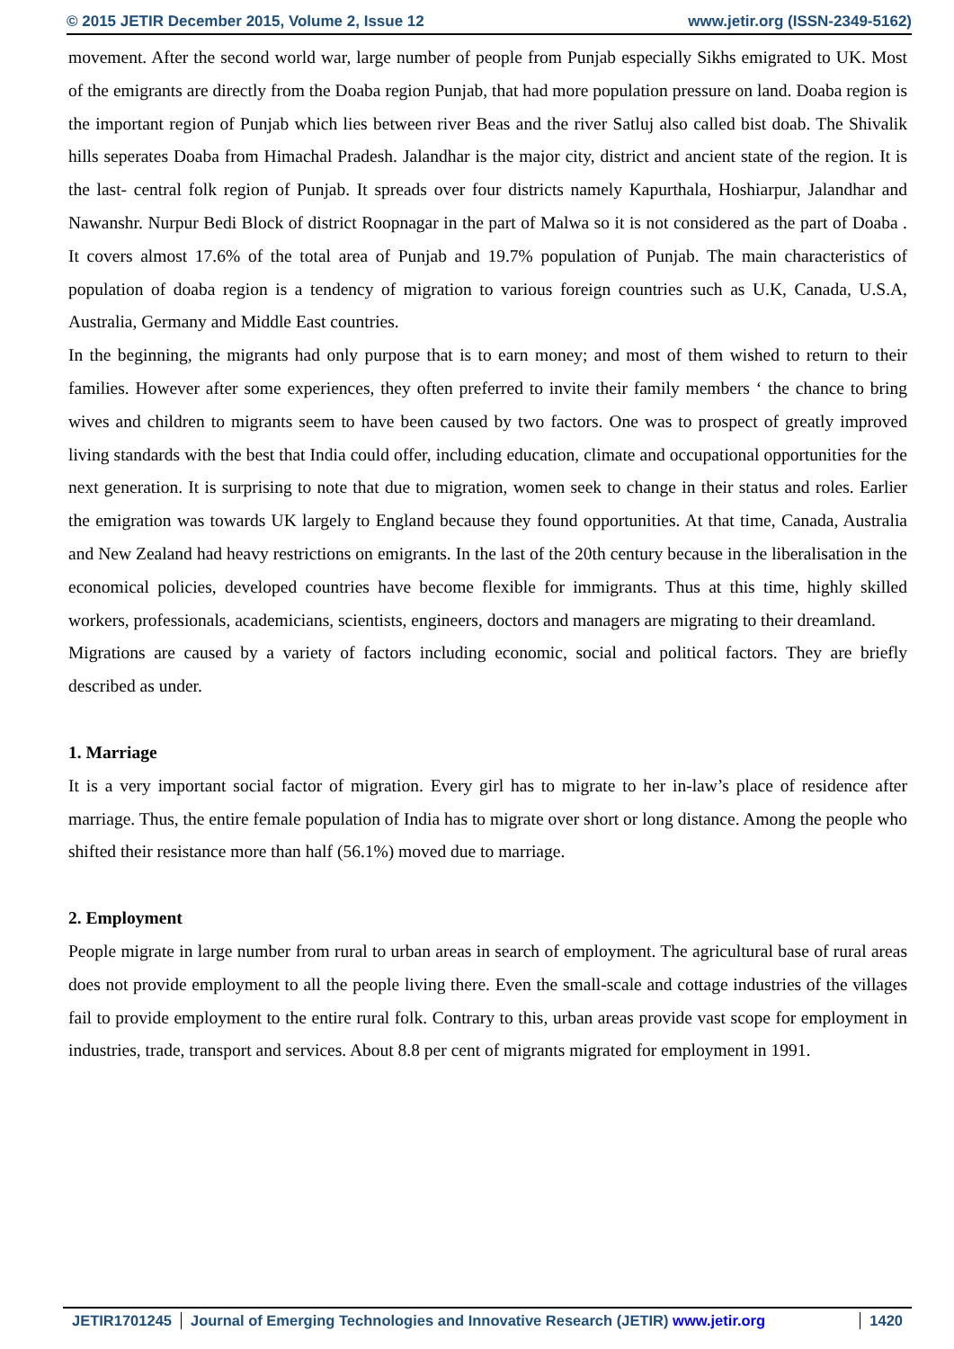© 2015 JETIR December 2015, Volume 2, Issue 12 www.jetir.org (ISSN-2349-5162)
movement. After the second world war, large number of people from Punjab especially Sikhs emigrated to UK. Most of the emigrants are directly from the Doaba region Punjab, that had more population pressure on land. Doaba region is the important region of Punjab which lies between river Beas and the river Satluj also called bist doab. The Shivalik hills seperates Doaba from Himachal Pradesh. Jalandhar is the major city, district and ancient state of the region. It is the last- central folk region of Punjab. It spreads over four districts namely Kapurthala, Hoshiarpur, Jalandhar and Nawanshr. Nurpur Bedi Block of district Roopnagar in the part of Malwa so it is not considered as the part of Doaba . It covers almost 17.6% of the total area of Punjab and 19.7% population of Punjab. The main characteristics of population of doaba region is a tendency of migration to various foreign countries such as U.K, Canada, U.S.A, Australia, Germany and Middle East countries.
In the beginning, the migrants had only purpose that is to earn money; and most of them wished to return to their families. However after some experiences, they often preferred to invite their family members ‘ the chance to bring wives and children to migrants seem to have been caused by two factors. One was to prospect of greatly improved living standards with the best that India could offer, including education, climate and occupational opportunities for the next generation. It is surprising to note that due to migration, women seek to change in their status and roles. Earlier the emigration was towards UK largely to England because they found opportunities. At that time, Canada, Australia and New Zealand had heavy restrictions on emigrants. In the last of the 20th century because in the liberalisation in the economical policies, developed countries have become flexible for immigrants. Thus at this time, highly skilled workers, professionals, academicians, scientists, engineers, doctors and managers are migrating to their dreamland.
Migrations are caused by a variety of factors including economic, social and political factors. They are briefly described as under.
1. Marriage
It is a very important social factor of migration. Every girl has to migrate to her in-law’s place of residence after marriage. Thus, the entire female population of India has to migrate over short or long distance. Among the people who shifted their resistance more than half (56.1%) moved due to marriage.
2. Employment
People migrate in large number from rural to urban areas in search of employment. The agricultural base of rural areas does not provide employment to all the people living there. Even the small-scale and cottage industries of the villages fail to provide employment to the entire rural folk. Contrary to this, urban areas provide vast scope for employment in industries, trade, transport and services. About 8.8 per cent of migrants migrated for employment in 1991.
JETIR1701245 Journal of Emerging Technologies and Innovative Research (JETIR) www.jetir.org
1420